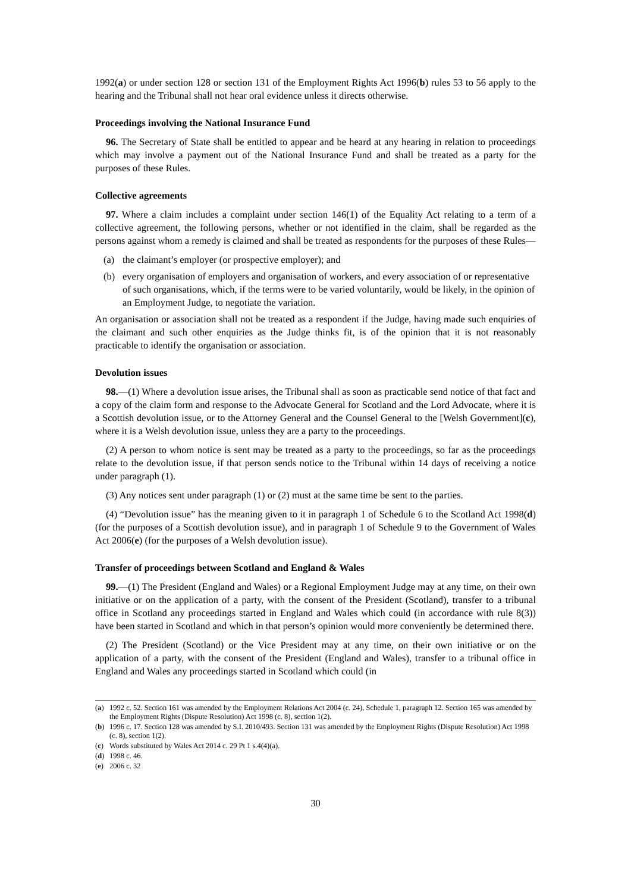1992(a) or under section 128 or section 131 of the Employment Rights Act 1996(b) rules 53 to 56 apply to the hearing and the Tribunal shall not hear oral evidence unless it directs otherwise.
Proceedings involving the National Insurance Fund
96. The Secretary of State shall be entitled to appear and be heard at any hearing in relation to proceedings which may involve a payment out of the National Insurance Fund and shall be treated as a party for the purposes of these Rules.
Collective agreements
97. Where a claim includes a complaint under section 146(1) of the Equality Act relating to a term of a collective agreement, the following persons, whether or not identified in the claim, shall be regarded as the persons against whom a remedy is claimed and shall be treated as respondents for the purposes of these Rules—
(a) the claimant’s employer (or prospective employer); and
(b) every organisation of employers and organisation of workers, and every association of or representative of such organisations, which, if the terms were to be varied voluntarily, would be likely, in the opinion of an Employment Judge, to negotiate the variation.
An organisation or association shall not be treated as a respondent if the Judge, having made such enquiries of the claimant and such other enquiries as the Judge thinks fit, is of the opinion that it is not reasonably practicable to identify the organisation or association.
Devolution issues
98.—(1) Where a devolution issue arises, the Tribunal shall as soon as practicable send notice of that fact and a copy of the claim form and response to the Advocate General for Scotland and the Lord Advocate, where it is a Scottish devolution issue, or to the Attorney General and the Counsel General to the [Welsh Government](c), where it is a Welsh devolution issue, unless they are a party to the proceedings.
(2) A person to whom notice is sent may be treated as a party to the proceedings, so far as the proceedings relate to the devolution issue, if that person sends notice to the Tribunal within 14 days of receiving a notice under paragraph (1).
(3) Any notices sent under paragraph (1) or (2) must at the same time be sent to the parties.
(4) “Devolution issue” has the meaning given to it in paragraph 1 of Schedule 6 to the Scotland Act 1998(d) (for the purposes of a Scottish devolution issue), and in paragraph 1 of Schedule 9 to the Government of Wales Act 2006(e) (for the purposes of a Welsh devolution issue).
Transfer of proceedings between Scotland and England & Wales
99.—(1) The President (England and Wales) or a Regional Employment Judge may at any time, on their own initiative or on the application of a party, with the consent of the President (Scotland), transfer to a tribunal office in Scotland any proceedings started in England and Wales which could (in accordance with rule 8(3)) have been started in Scotland and which in that person’s opinion would more conveniently be determined there.
(2) The President (Scotland) or the Vice President may at any time, on their own initiative or on the application of a party, with the consent of the President (England and Wales), transfer to a tribunal office in England and Wales any proceedings started in Scotland which could (in
(a) 1992 c. 52. Section 161 was amended by the Employment Relations Act 2004 (c. 24), Schedule 1, paragraph 12. Section 165 was amended by the Employment Rights (Dispute Resolution) Act 1998 (c. 8), section 1(2).
(b) 1996 c. 17. Section 128 was amended by S.I. 2010/493. Section 131 was amended by the Employment Rights (Dispute Resolution) Act 1998 (c. 8), section 1(2).
(c) Words substituted by Wales Act 2014 c. 29 Pt 1 s.4(4)(a).
(d) 1998 c. 46.
(e) 2006 c. 32
30